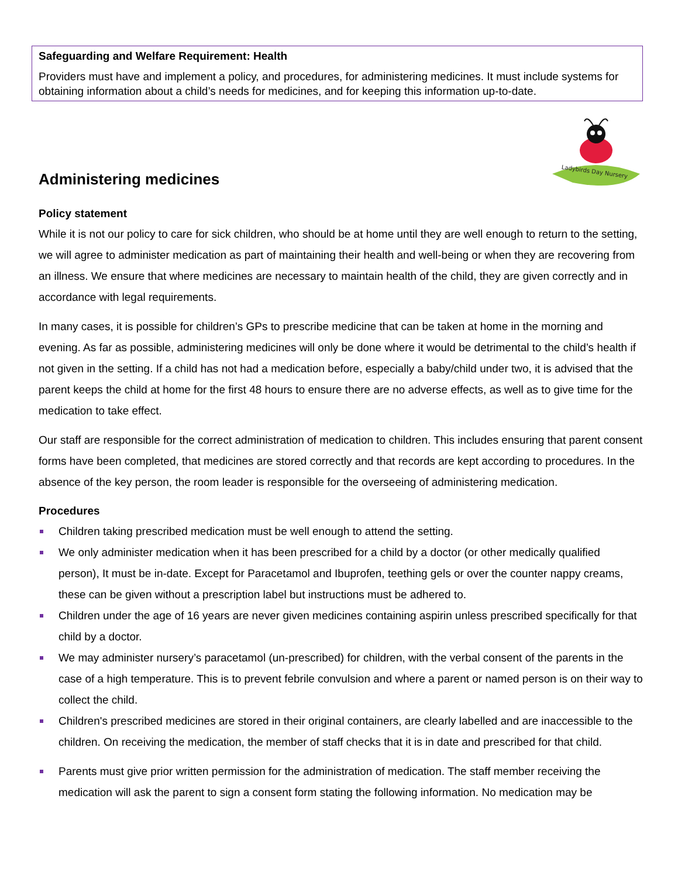Safeguarding and Welfare Requirement: Health
Providers must have and implement a policy, and procedures, for administering medicines. It must include systems for obtaining information about a child’s needs for medicines, and for keeping this information up-to-date.
Ladybirds Day Nursery
Administering medicines
Policy statement
While it is not our policy to care for sick children, who should be at home until they are well enough to return to the setting, we will agree to administer medication as part of maintaining their health and well-being or when they are recovering from an illness. We ensure that where medicines are necessary to maintain health of the child, they are given correctly and in accordance with legal requirements.
In many cases, it is possible for children’s GPs to prescribe medicine that can be taken at home in the morning and evening. As far as possible, administering medicines will only be done where it would be detrimental to the child’s health if not given in the setting. If a child has not had a medication before, especially a baby/child under two, it is advised that the parent keeps the child at home for the first 48 hours to ensure there are no adverse effects, as well as to give time for the medication to take effect.
Our staff are responsible for the correct administration of medication to children. This includes ensuring that parent consent forms have been completed, that medicines are stored correctly and that records are kept according to procedures. In the absence of the key person, the room leader is responsible for the overseeing of administering medication.
Procedures
Children taking prescribed medication must be well enough to attend the setting.
We only administer medication when it has been prescribed for a child by a doctor (or other medically qualified person), It must be in-date. Except for Paracetamol and Ibuprofen, teething gels or over the counter nappy creams, these can be given without a prescription label but instructions must be adhered to.
Children under the age of 16 years are never given medicines containing aspirin unless prescribed specifically for that child by a doctor.
We may administer nursery’s paracetamol (un-prescribed) for children, with the verbal consent of the parents in the case of a high temperature. This is to prevent febrile convulsion and where a parent or named person is on their way to collect the child.
Children's prescribed medicines are stored in their original containers, are clearly labelled and are inaccessible to the children. On receiving the medication, the member of staff checks that it is in date and prescribed for that child.
Parents must give prior written permission for the administration of medication. The staff member receiving the medication will ask the parent to sign a consent form stating the following information. No medication may be